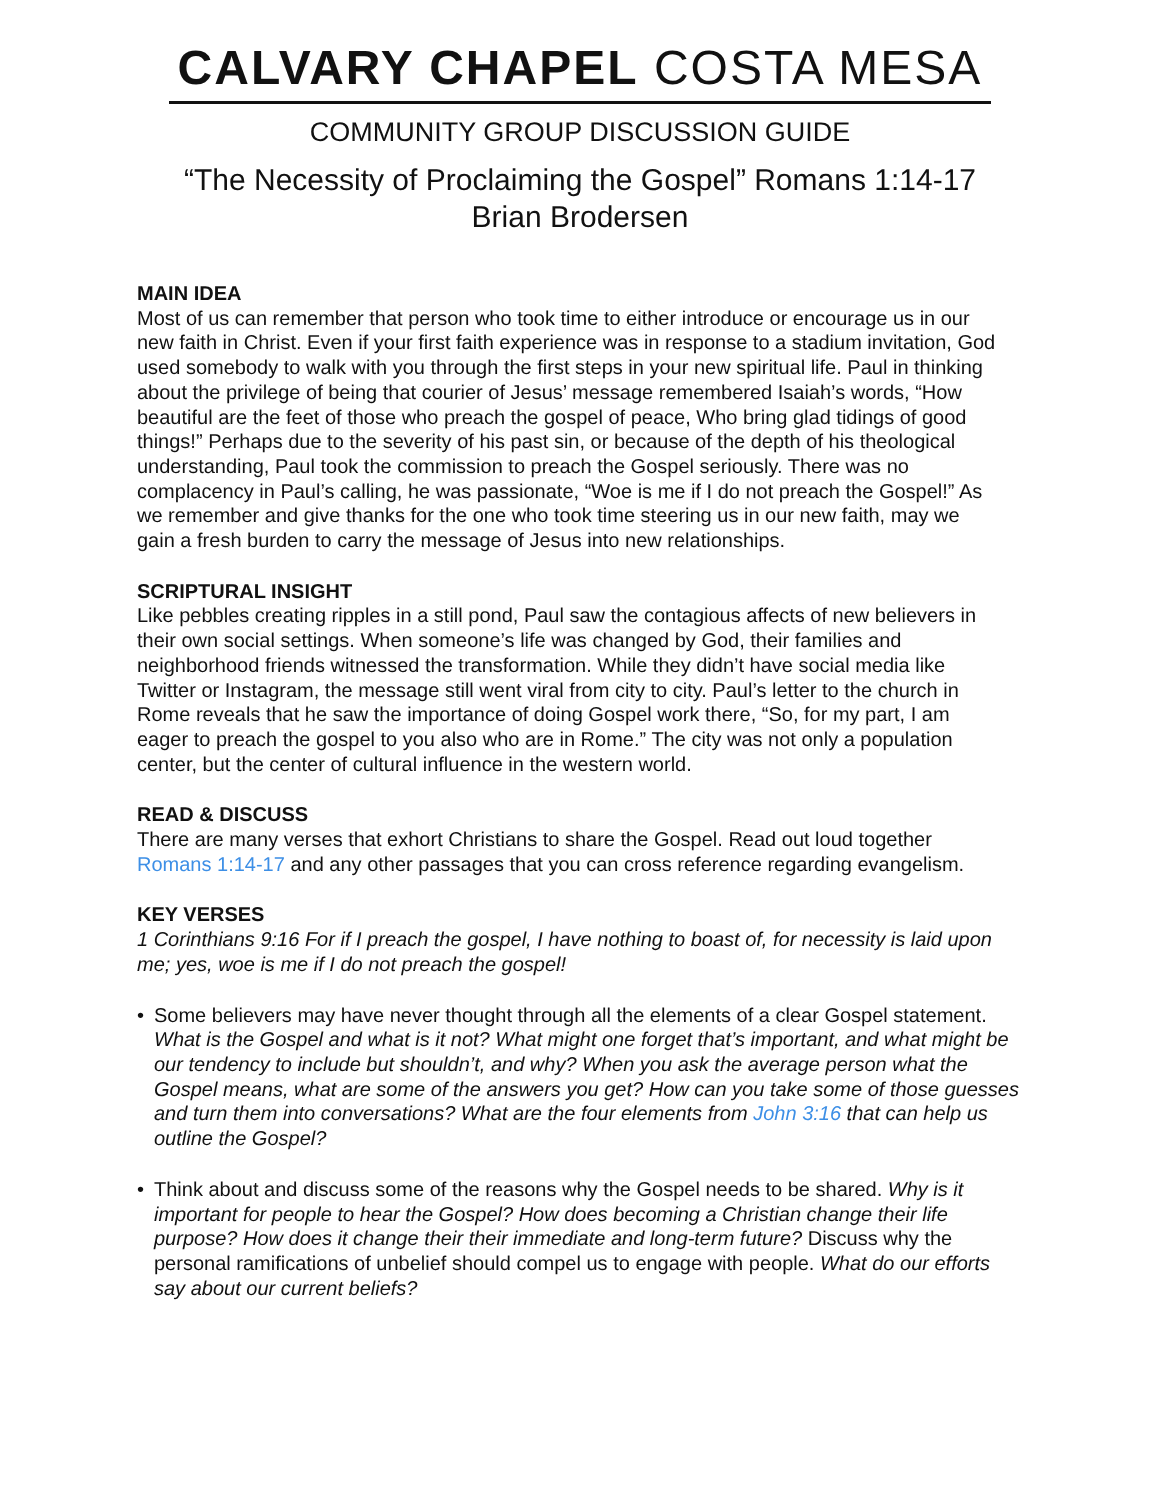CALVARY CHAPEL COSTA MESA
COMMUNITY GROUP DISCUSSION GUIDE
“The Necessity of Proclaiming the Gospel” Romans 1:14-17
Brian Brodersen
MAIN IDEA
Most of us can remember that person who took time to either introduce or encourage us in our new faith in Christ. Even if your first faith experience was in response to a stadium invitation, God used somebody to walk with you through the first steps in your new spiritual life. Paul in thinking about the privilege of being that courier of Jesus’ message remembered Isaiah’s words, “How beautiful are the feet of those who preach the gospel of peace, Who bring glad tidings of good things!” Perhaps due to the severity of his past sin, or because of the depth of his theological understanding, Paul took the commission to preach the Gospel seriously. There was no complacency in Paul’s calling, he was passionate, “Woe is me if I do not preach the Gospel!” As we remember and give thanks for the one who took time steering us in our new faith, may we gain a fresh burden to carry the message of Jesus into new relationships.
SCRIPTURAL INSIGHT
Like pebbles creating ripples in a still pond, Paul saw the contagious affects of new believers in their own social settings. When someone’s life was changed by God, their families and neighborhood friends witnessed the transformation. While they didn’t have social media like Twitter or Instagram, the message still went viral from city to city. Paul’s letter to the church in Rome reveals that he saw the importance of doing Gospel work there, “So, for my part, I am eager to preach the gospel to you also who are in Rome.” The city was not only a population center, but the center of cultural influence in the western world.
READ & DISCUSS
There are many verses that exhort Christians to share the Gospel. Read out loud together Romans 1:14-17 and any other passages that you can cross reference regarding evangelism.
KEY VERSES
1 Corinthians 9:16 For if I preach the gospel, I have nothing to boast of, for necessity is laid upon me; yes, woe is me if I do not preach the gospel!
• Some believers may have never thought through all the elements of a clear Gospel statement. What is the Gospel and what is it not? What might one forget that’s important, and what might be our tendency to include but shouldn’t, and why? When you ask the average person what the Gospel means, what are some of the answers you get? How can you take some of those guesses and turn them into conversations? What are the four elements from John 3:16 that can help us outline the Gospel?
• Think about and discuss some of the reasons why the Gospel needs to be shared. Why is it important for people to hear the Gospel? How does becoming a Christian change their life purpose? How does it change their their immediate and long-term future? Discuss why the personal ramifications of unbelief should compel us to engage with people. What do our efforts say about our current beliefs?